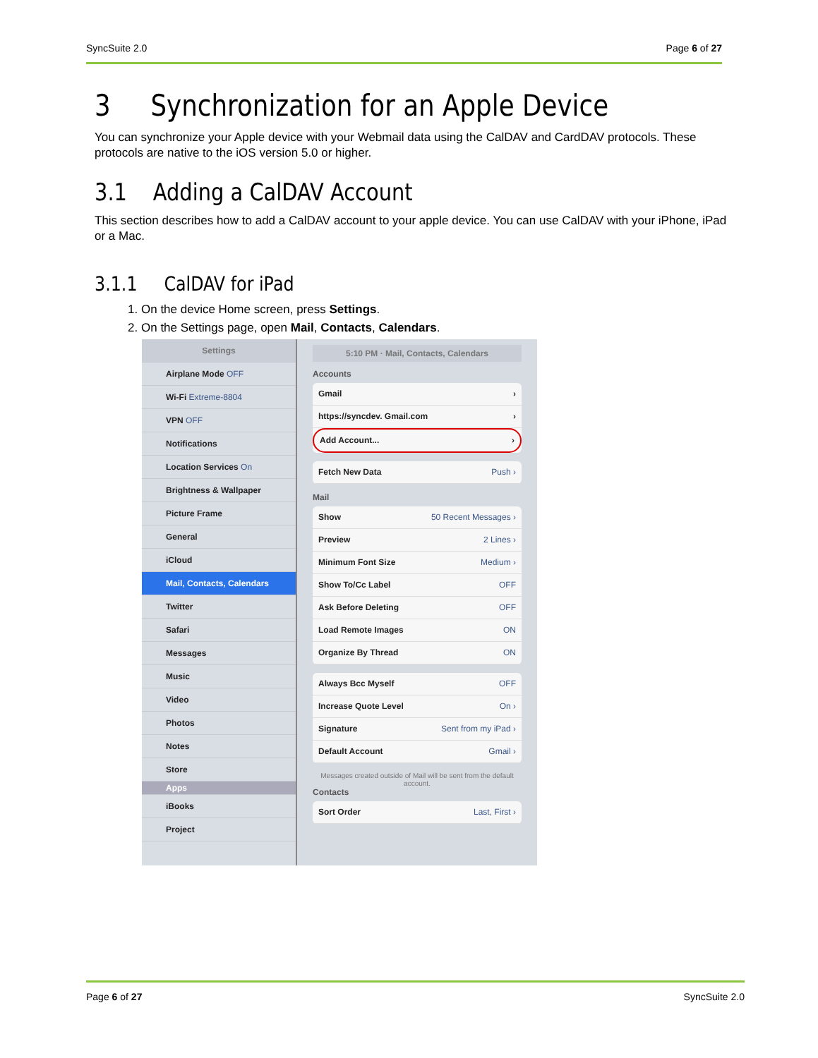SyncSuite 2.0 Page 6 of 27
3 Synchronization for an Apple Device
You can synchronize your Apple device with your Webmail data using the CalDAV and CardDAV protocols. These protocols are native to the iOS version 5.0 or higher.
3.1 Adding a CalDAV Account
This section describes how to add a CalDAV account to your apple device. You can use CalDAV with your iPhone, iPad or a Mac.
3.1.1 CalDAV for iPad
1. On the device Home screen, press Settings.
2. On the Settings page, open Mail, Contacts, Calendars.
Settings
Airplane Mode OFF
Wi-Fi Extreme-8804
VPN OFF
Notifications
Location Services On
Brightness & Wallpaper
Picture Frame
General
iCloud
Mail, Contacts, Calendars
Twitter
Safari
Messages
Music
Video
Photos
Notes
Store
Apps
iBooks
Project
5:10 PM · Mail, Contacts, Calendars
Accounts
Gmail ›
https://syncdev. Gmail.com ›
Add Account... ›
Fetch New Data Push ›
Mail
Show 50 Recent Messages ›
Preview 2 Lines ›
Minimum Font Size Medium ›
Show To/Cc Label OFF
Ask Before Deleting OFF
Load Remote Images ON
Organize By Thread ON
Always Bcc Myself OFF
Increase Quote Level On ›
Signature Sent from my iPad ›
Default Account Gmail ›
Messages created outside of Mail will be sent from the default account.
Contacts
Sort Order Last, First ›
Page 6 of 27 SyncSuite 2.0